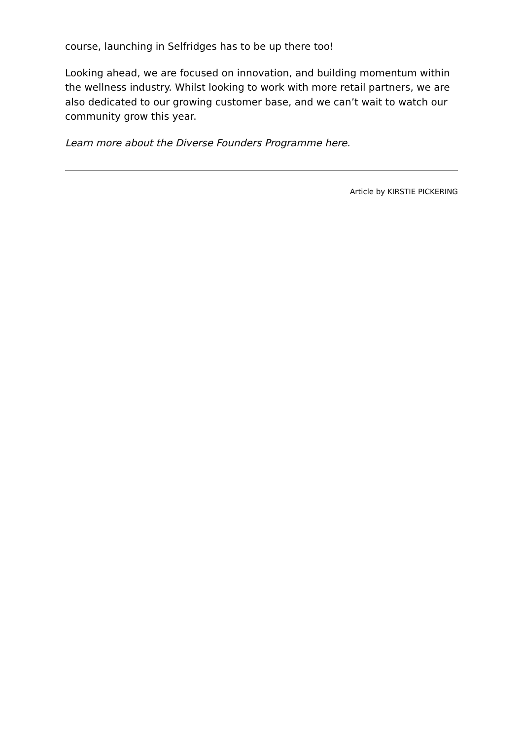course, launching in Selfridges has to be up there too!
Looking ahead, we are focused on innovation, and building momentum within the wellness industry. Whilst looking to work with more retail partners, we are also dedicated to our growing customer base, and we can’t wait to watch our community grow this year.
Learn more about the Diverse Founders Programme here.
Article by KIRSTIE PICKERING